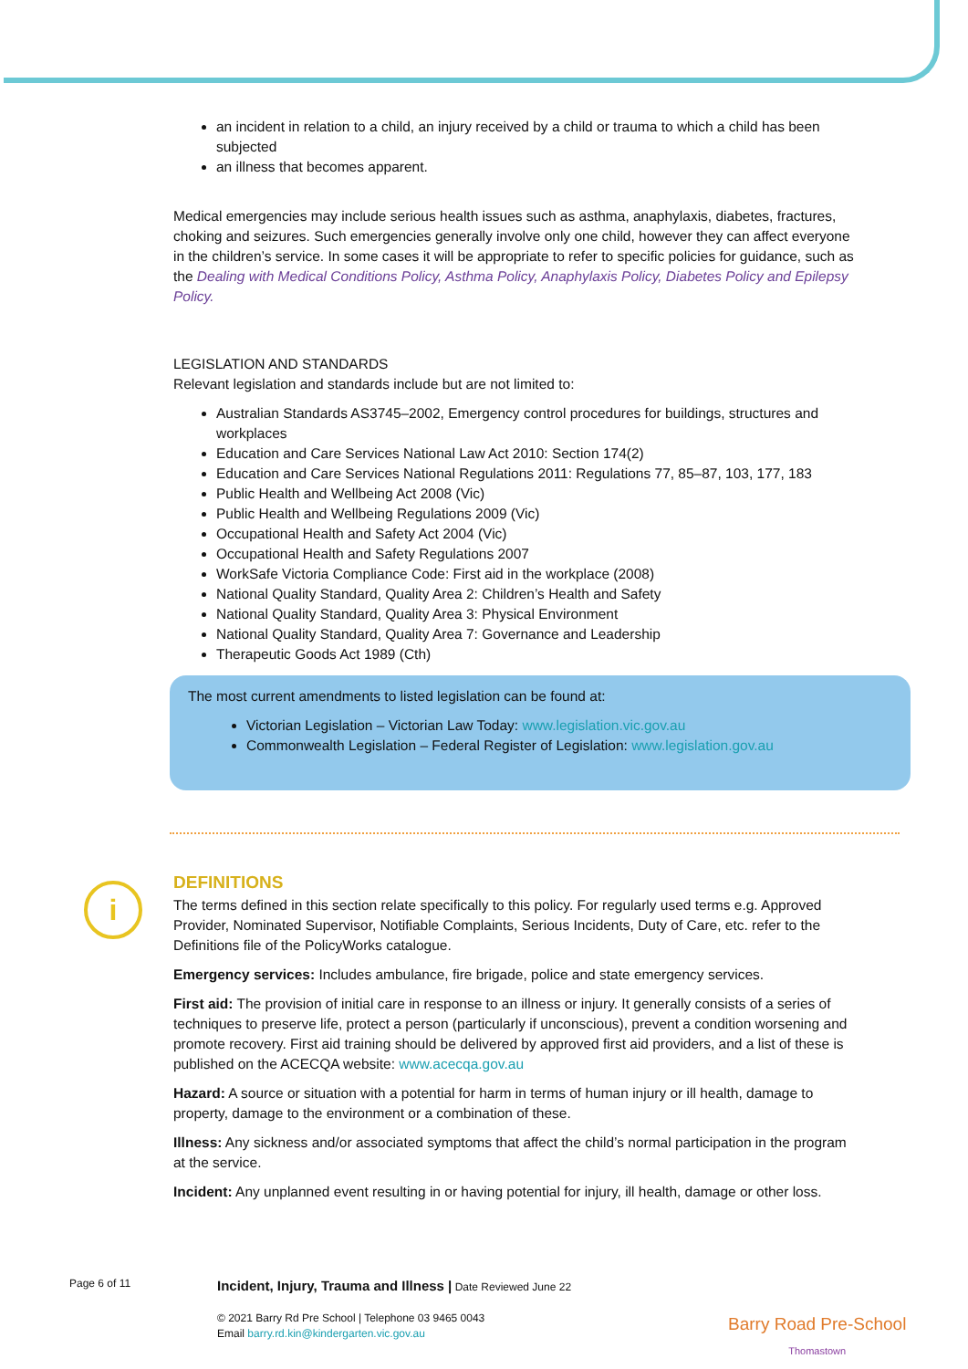an incident in relation to a child, an injury received by a child or trauma to which a child has been subjected
an illness that becomes apparent.
Medical emergencies may include serious health issues such as asthma, anaphylaxis, diabetes, fractures, choking and seizures. Such emergencies generally involve only one child, however they can affect everyone in the children’s service. In some cases it will be appropriate to refer to specific policies for guidance, such as the Dealing with Medical Conditions Policy, Asthma Policy, Anaphylaxis Policy, Diabetes Policy and Epilepsy Policy.
LEGISLATION AND STANDARDS
Relevant legislation and standards include but are not limited to:
Australian Standards AS3745–2002, Emergency control procedures for buildings, structures and workplaces
Education and Care Services National Law Act 2010: Section 174(2)
Education and Care Services National Regulations 2011: Regulations 77, 85–87, 103, 177, 183
Public Health and Wellbeing Act 2008 (Vic)
Public Health and Wellbeing Regulations 2009 (Vic)
Occupational Health and Safety Act 2004 (Vic)
Occupational Health and Safety Regulations 2007
WorkSafe Victoria Compliance Code: First aid in the workplace (2008)
National Quality Standard, Quality Area 2: Children’s Health and Safety
National Quality Standard, Quality Area 3: Physical Environment
National Quality Standard, Quality Area 7: Governance and Leadership
Therapeutic Goods Act 1989 (Cth)
The most current amendments to listed legislation can be found at:
Victorian Legislation – Victorian Law Today: www.legislation.vic.gov.au
Commonwealth Legislation – Federal Register of Legislation: www.legislation.gov.au
DEFINITIONS
The terms defined in this section relate specifically to this policy. For regularly used terms e.g. Approved Provider, Nominated Supervisor, Notifiable Complaints, Serious Incidents, Duty of Care, etc. refer to the Definitions file of the PolicyWorks catalogue.
Emergency services: Includes ambulance, fire brigade, police and state emergency services.
First aid: The provision of initial care in response to an illness or injury. It generally consists of a series of techniques to preserve life, protect a person (particularly if unconscious), prevent a condition worsening and promote recovery. First aid training should be delivered by approved first aid providers, and a list of these is published on the ACECQA website: www.acecqa.gov.au
Hazard: A source or situation with a potential for harm in terms of human injury or ill health, damage to property, damage to the environment or a combination of these.
Illness: Any sickness and/or associated symptoms that affect the child’s normal participation in the program at the service.
Incident: Any unplanned event resulting in or having potential for injury, ill health, damage or other loss.
i
Page 6 of 11
Incident, Injury, Trauma and Illness | Date Reviewed June 22
© 2021 Barry Rd Pre School | Telephone 03 9465 0043
Email barry.rd.kin@kindergarten.vic.gov.au
Barry Road Pre-School
Thomastown